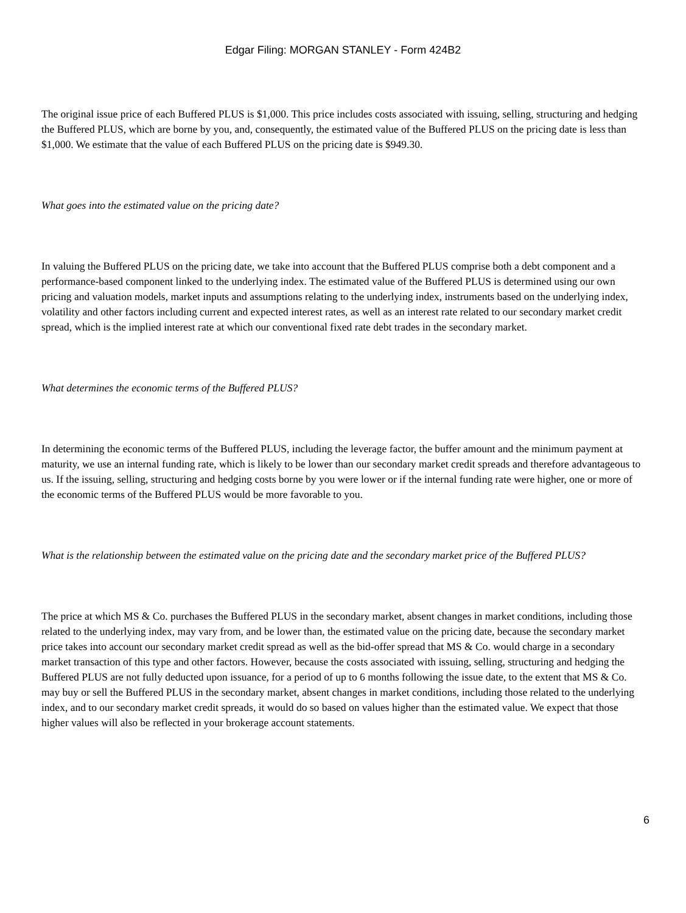Edgar Filing: MORGAN STANLEY - Form 424B2
The original issue price of each Buffered PLUS is $1,000. This price includes costs associated with issuing, selling, structuring and hedging the Buffered PLUS, which are borne by you, and, consequently, the estimated value of the Buffered PLUS on the pricing date is less than $1,000. We estimate that the value of each Buffered PLUS on the pricing date is $949.30.
What goes into the estimated value on the pricing date?
In valuing the Buffered PLUS on the pricing date, we take into account that the Buffered PLUS comprise both a debt component and a performance-based component linked to the underlying index. The estimated value of the Buffered PLUS is determined using our own pricing and valuation models, market inputs and assumptions relating to the underlying index, instruments based on the underlying index, volatility and other factors including current and expected interest rates, as well as an interest rate related to our secondary market credit spread, which is the implied interest rate at which our conventional fixed rate debt trades in the secondary market.
What determines the economic terms of the Buffered PLUS?
In determining the economic terms of the Buffered PLUS, including the leverage factor, the buffer amount and the minimum payment at maturity, we use an internal funding rate, which is likely to be lower than our secondary market credit spreads and therefore advantageous to us. If the issuing, selling, structuring and hedging costs borne by you were lower or if the internal funding rate were higher, one or more of the economic terms of the Buffered PLUS would be more favorable to you.
What is the relationship between the estimated value on the pricing date and the secondary market price of the Buffered PLUS?
The price at which MS & Co. purchases the Buffered PLUS in the secondary market, absent changes in market conditions, including those related to the underlying index, may vary from, and be lower than, the estimated value on the pricing date, because the secondary market price takes into account our secondary market credit spread as well as the bid-offer spread that MS & Co. would charge in a secondary market transaction of this type and other factors. However, because the costs associated with issuing, selling, structuring and hedging the Buffered PLUS are not fully deducted upon issuance, for a period of up to 6 months following the issue date, to the extent that MS & Co. may buy or sell the Buffered PLUS in the secondary market, absent changes in market conditions, including those related to the underlying index, and to our secondary market credit spreads, it would do so based on values higher than the estimated value. We expect that those higher values will also be reflected in your brokerage account statements.
6